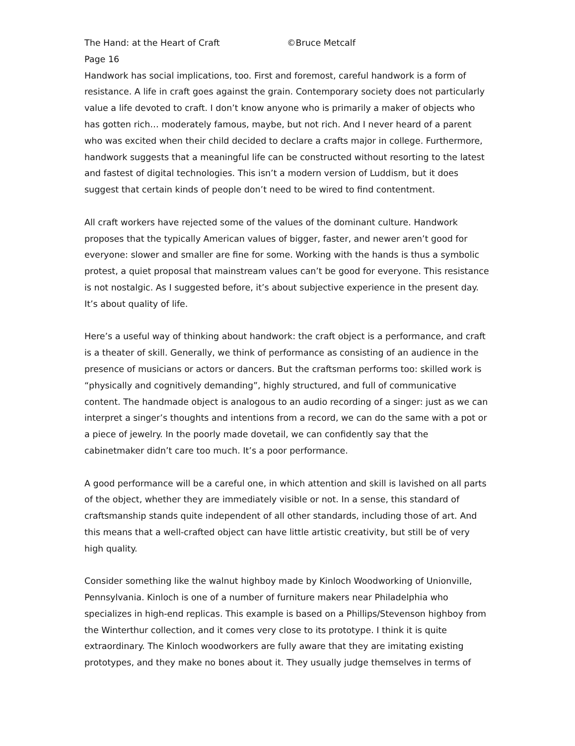The Hand: at the Heart of Craft ©Bruce Metcalf
Page 16
Handwork has social implications, too. First and foremost, careful handwork is a form of resistance. A life in craft goes against the grain. Contemporary society does not particularly value a life devoted to craft. I don’t know anyone who is primarily a maker of objects who has gotten rich… moderately famous, maybe, but not rich. And I never heard of a parent who was excited when their child decided to declare a crafts major in college. Furthermore, handwork suggests that a meaningful life can be constructed without resorting to the latest and fastest of digital technologies. This isn’t a modern version of Luddism, but it does suggest that certain kinds of people don’t need to be wired to find contentment.
All craft workers have rejected some of the values of the dominant culture. Handwork proposes that the typically American values of bigger, faster, and newer aren’t good for everyone: slower and smaller are fine for some. Working with the hands is thus a symbolic protest, a quiet proposal that mainstream values can’t be good for everyone. This resistance is not nostalgic. As I suggested before, it’s about subjective experience in the present day. It’s about quality of life.
Here’s a useful way of thinking about handwork: the craft object is a performance, and craft is a theater of skill. Generally, we think of performance as consisting of an audience in the presence of musicians or actors or dancers. But the craftsman performs too: skilled work is “physically and cognitively demanding”, highly structured, and full of communicative content. The handmade object is analogous to an audio recording of a singer: just as we can interpret a singer’s thoughts and intentions from a record, we can do the same with a pot or a piece of jewelry. In the poorly made dovetail, we can confidently say that the cabinetmaker didn’t care too much. It’s a poor performance.
A good performance will be a careful one, in which attention and skill is lavished on all parts of the object, whether they are immediately visible or not. In a sense, this standard of craftsmanship stands quite independent of all other standards, including those of art. And this means that a well-crafted object can have little artistic creativity, but still be of very high quality.
Consider something like the walnut highboy made by Kinloch Woodworking of Unionville, Pennsylvania. Kinloch is one of a number of furniture makers near Philadelphia who specializes in high-end replicas. This example is based on a Phillips/Stevenson highboy from the Winterthur collection, and it comes very close to its prototype. I think it is quite extraordinary. The Kinloch woodworkers are fully aware that they are imitating existing prototypes, and they make no bones about it. They usually judge themselves in terms of